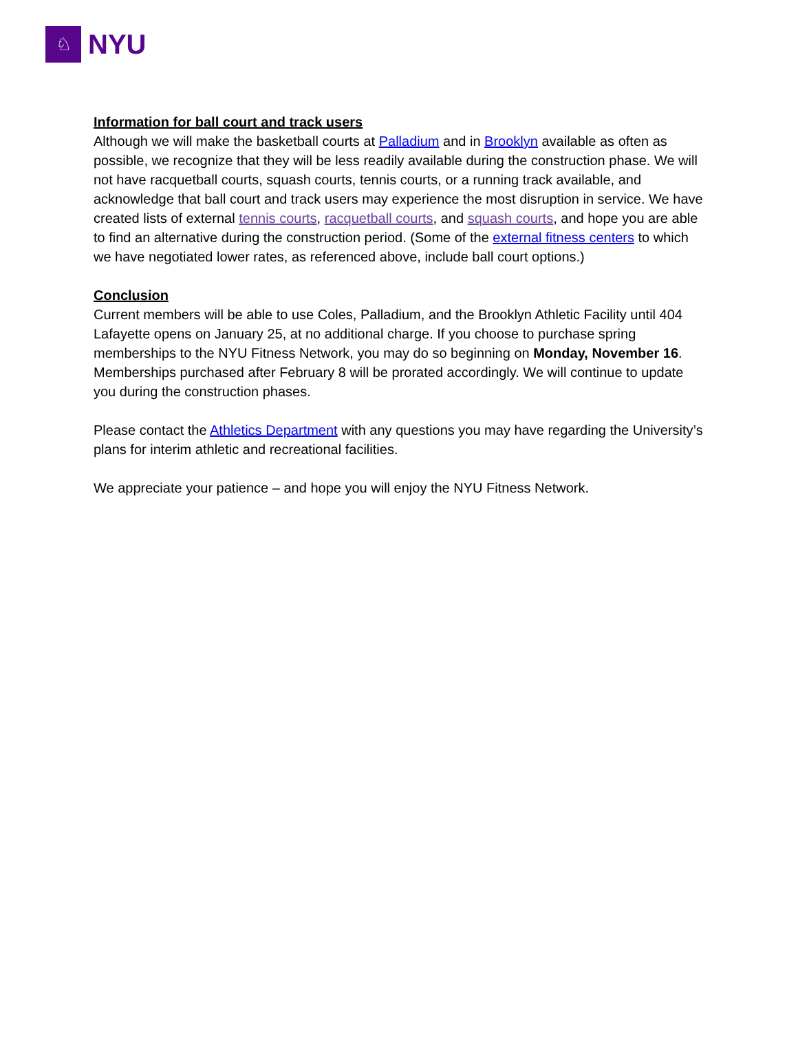♘
NYU
Information for ball court and track users
Although we will make the basketball courts at Palladium and in Brooklyn available as often as possible, we recognize that they will be less readily available during the construction phase. We will not have racquetball courts, squash courts, tennis courts, or a running track available, and acknowledge that ball court and track users may experience the most disruption in service. We have created lists of external tennis courts, racquetball courts, and squash courts, and hope you are able to find an alternative during the construction period. (Some of the external fitness centers to which we have negotiated lower rates, as referenced above, include ball court options.)
Conclusion
Current members will be able to use Coles, Palladium, and the Brooklyn Athletic Facility until 404 Lafayette opens on January 25, at no additional charge. If you choose to purchase spring memberships to the NYU Fitness Network, you may do so beginning on Monday, November 16. Memberships purchased after February 8 will be prorated accordingly. We will continue to update you during the construction phases.
Please contact the Athletics Department with any questions you may have regarding the University’s plans for interim athletic and recreational facilities.
We appreciate your patience – and hope you will enjoy the NYU Fitness Network.